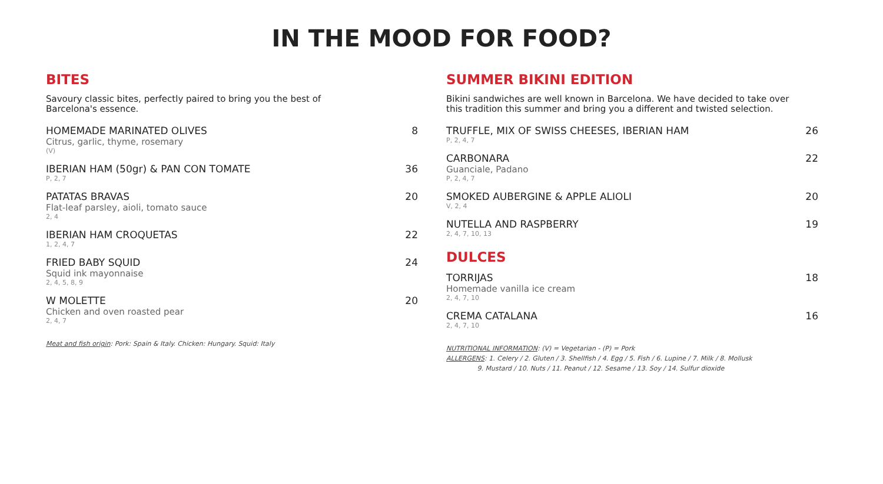IN THE MOOD FOR FOOD?
BITES
Savoury classic bites, perfectly paired to bring you the best of
Barcelona's essence.
HOMEMADE MARINATED OLIVES
Citrus, garlic, thyme, rosemary
(V)
8
IBERIAN HAM (50gr) & PAN CON TOMATE
P, 2, 7
36
PATATAS BRAVAS
Flat-leaf parsley, aioli, tomato sauce
2, 4
20
IBERIAN HAM CROQUETAS
1, 2, 4, 7
22
FRIED BABY SQUID
Squid ink mayonnaise
2, 4, 5, 8, 9
24
W MOLETTE
Chicken and oven roasted pear
2, 4, 7
20
Meat and fish origin: Pork: Spain & Italy. Chicken: Hungary. Squid: Italy
SUMMER BIKINI EDITION
Bikini sandwiches are well known in Barcelona. We have decided to take over
this tradition this summer and bring you a different and twisted selection.
TRUFFLE, MIX OF SWISS CHEESES, IBERIAN HAM
P, 2, 4, 7
26
CARBONARA
Guanciale, Padano
P, 2, 4, 7
22
SMOKED AUBERGINE & APPLE ALIOLI
V, 2, 4
20
NUTELLA AND RASPBERRY
2, 4, 7, 10, 13
19
DULCES
TORRIJAS
Homemade vanilla ice cream
2, 4, 7, 10
18
CREMA CATALANA
2, 4, 7, 10
16
NUTRITIONAL INFORMATION: (V) = Vegetarian - (P) = Pork
ALLERGENS: 1. Celery / 2. Gluten / 3. Shellfish / 4. Egg / 5. Fish / 6. Lupine / 7. Milk / 8. Mollusk
9. Mustard / 10. Nuts / 11. Peanut / 12. Sesame / 13. Soy / 14. Sulfur dioxide